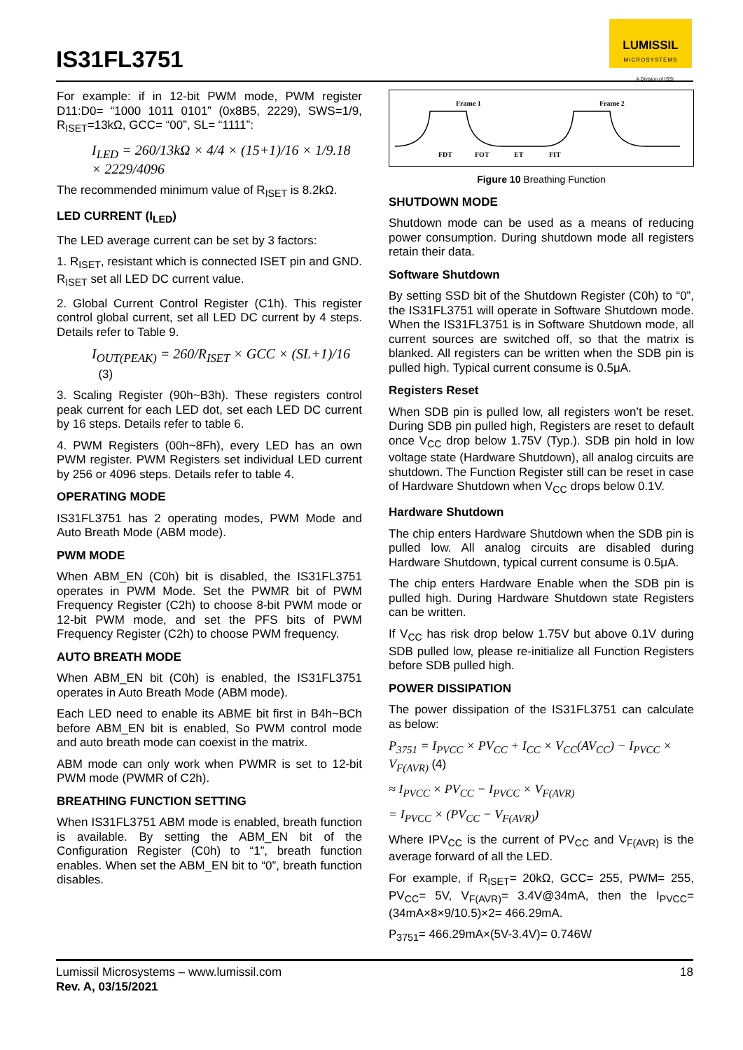IS31FL3751
LUMISSIL
MICROSYSTEMS
A Division of ISSI
For example: if in 12-bit PWM mode, PWM register D11:D0= “1000 1011 0101” (0x8B5, 2229), SWS=1/9, R<sub>ISET</sub>=13kΩ, GCC= “00”, SL= “1111”:
I<sub>LED</sub> = 260/13kΩ × 4/4 × (15+1)/16 × 1/9.18 × 2229/4096
The recommended minimum value of R<sub>ISET</sub> is 8.2kΩ.
LED CURRENT (I<sub>LED</sub>)
The LED average current can be set by 3 factors:
1. R<sub>ISET</sub>, resistant which is connected ISET pin and GND. R<sub>ISET</sub> set all LED DC current value.
2. Global Current Control Register (C1h). This register control global current, set all LED DC current by 4 steps. Details refer to Table 9.
I<sub>OUT(PEAK)</sub> = 260/R<sub>ISET</sub> × GCC × (SL+1)/16 (3)
3. Scaling Register (90h~B3h). These registers control peak current for each LED dot, set each LED DC current by 16 steps. Details refer to table 6.
4. PWM Registers (00h~8Fh), every LED has an own PWM register. PWM Registers set individual LED current by 256 or 4096 steps. Details refer to table 4.
OPERATING MODE
IS31FL3751 has 2 operating modes, PWM Mode and Auto Breath Mode (ABM mode).
PWM MODE
When ABM_EN (C0h) bit is disabled, the IS31FL3751 operates in PWM Mode. Set the PWMR bit of PWM Frequency Register (C2h) to choose 8-bit PWM mode or 12-bit PWM mode, and set the PFS bits of PWM Frequency Register (C2h) to choose PWM frequency.
AUTO BREATH MODE
When ABM_EN bit (C0h) is enabled, the IS31FL3751 operates in Auto Breath Mode (ABM mode).
Each LED need to enable its ABME bit first in B4h~BCh before ABM_EN bit is enabled, So PWM control mode and auto breath mode can coexist in the matrix.
ABM mode can only work when PWMR is set to 12-bit PWM mode (PWMR of C2h).
BREATHING FUNCTION SETTING
When IS31FL3751 ABM mode is enabled, breath function is available. By setting the ABM_EN bit of the Configuration Register (C0h) to “1”, breath function enables. When set the ABM_EN bit to “0”, breath function disables.
Frame 1
Frame 2
FDT
FOT
ET
FIT
Figure 10 Breathing Function
SHUTDOWN MODE
Shutdown mode can be used as a means of reducing power consumption. During shutdown mode all registers retain their data.
Software Shutdown
By setting SSD bit of the Shutdown Register (C0h) to “0”, the IS31FL3751 will operate in Software Shutdown mode. When the IS31FL3751 is in Software Shutdown mode, all current sources are switched off, so that the matrix is blanked. All registers can be written when the SDB pin is pulled high. Typical current consume is 0.5μA.
Registers Reset
When SDB pin is pulled low, all registers won’t be reset. During SDB pin pulled high, Registers are reset to default once V<sub>CC</sub> drop below 1.75V (Typ.). SDB pin hold in low voltage state (Hardware Shutdown), all analog circuits are shutdown. The Function Register still can be reset in case of Hardware Shutdown when V<sub>CC</sub> drops below 0.1V.
Hardware Shutdown
The chip enters Hardware Shutdown when the SDB pin is pulled low. All analog circuits are disabled during Hardware Shutdown, typical current consume is 0.5μA.
The chip enters Hardware Enable when the SDB pin is pulled high. During Hardware Shutdown state Registers can be written.
If V<sub>CC</sub> has risk drop below 1.75V but above 0.1V during SDB pulled low, please re-initialize all Function Registers before SDB pulled high.
POWER DISSIPATION
The power dissipation of the IS31FL3751 can calculate as below:
P<sub>3751</sub> = I<sub>PVCC</sub> × PV<sub>CC</sub> + I<sub>CC</sub> × V<sub>CC</sub>(AV<sub>CC</sub>) − I<sub>PVCC</sub> × V<sub>F(AVR)</sub> (4)
≈ I<sub>PVCC</sub> × PV<sub>CC</sub> − I<sub>PVCC</sub> × V<sub>F(AVR)</sub>
= I<sub>PVCC</sub> × (PV<sub>CC</sub> − V<sub>F(AVR)</sub>)
Where IPV<sub>CC</sub> is the current of PV<sub>CC</sub> and V<sub>F(AVR)</sub> is the average forward of all the LED.
For example, if R<sub>ISET</sub>= 20kΩ, GCC= 255, PWM= 255, PV<sub>CC</sub>= 5V, V<sub>F(AVR)</sub>= 3.4V@34mA, then the I<sub>PVCC</sub>= (34mA×8×9/10.5)×2= 466.29mA.
P<sub>3751</sub>= 466.29mA×(5V-3.4V)= 0.746W
Lumissil Microsystems – www.lumissil.com
Rev. A, 03/15/2021
18